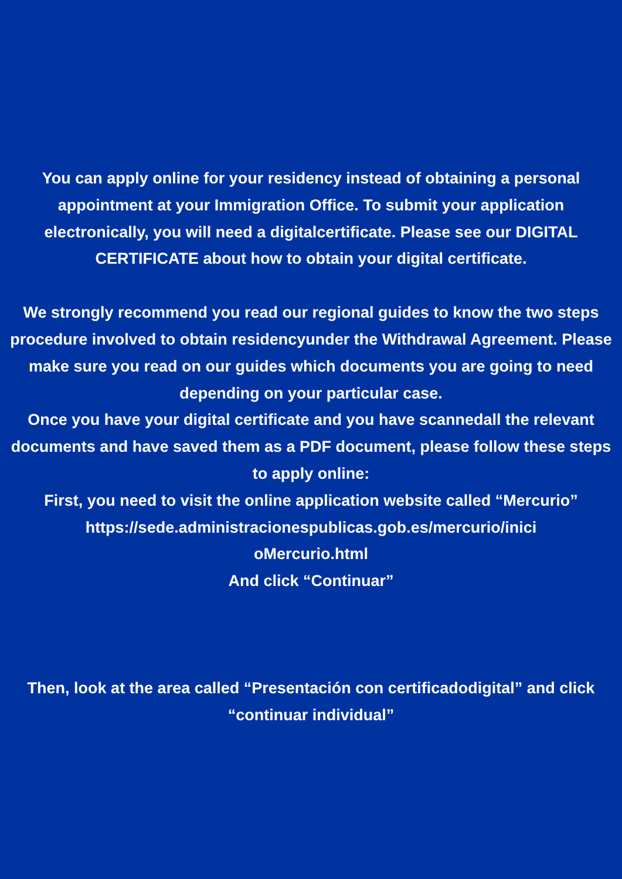You can apply online for your residency instead of obtaining a personal appointment at your Immigration Office. To submit your application electronically, you will need a digitalcertificate. Please see our DIGITAL CERTIFICATE about how to obtain your digital certificate.
We strongly recommend you read our regional guides to know the two steps procedure involved to obtain residencyunder the Withdrawal Agreement. Please make sure you read on our guides which documents you are going to need depending on your particular case.
Once you have your digital certificate and you have scannedall the relevant documents and have saved them as a PDF document, please follow these steps to apply online:
First, you need to visit the online application website called “Mercurio”
https://sede.administracionespublicas.gob.es/mercurio/inici
oMercurio.html
And click “Continuar”
Then, look at the area called “Presentación con certificadodigital” and click “continuar individual”